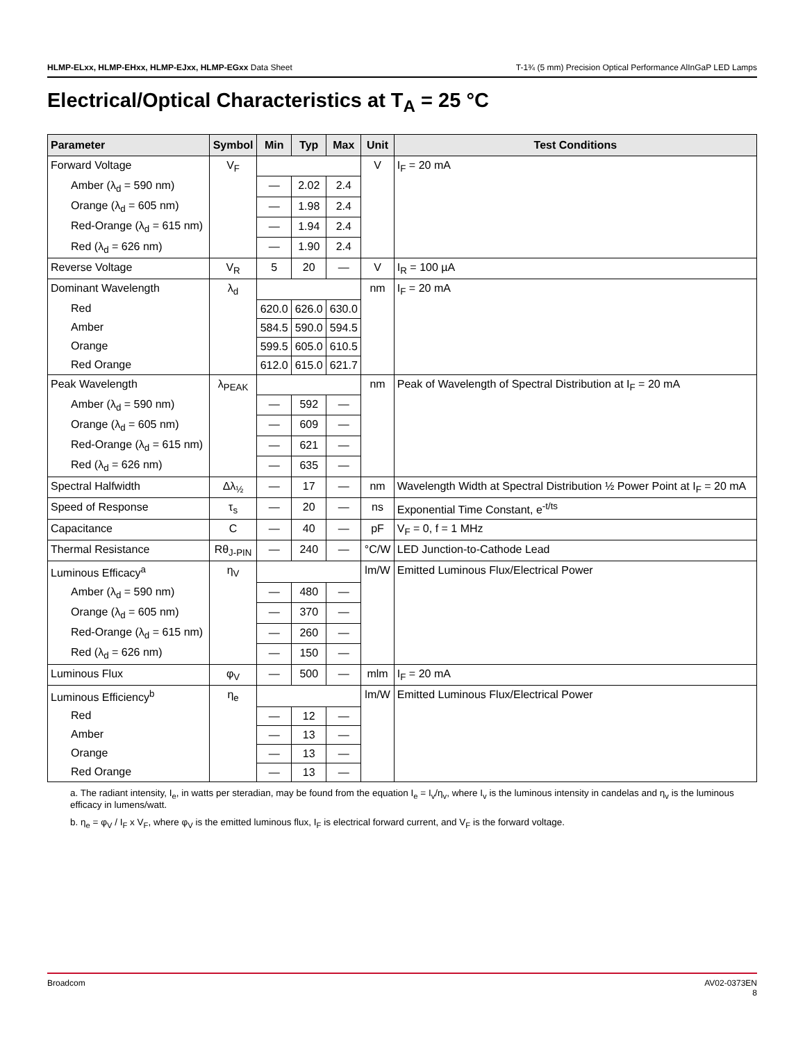HLMP-ELxx, HLMP-EHxx, HLMP-EJxx, HLMP-EGxx Data Sheet T-1¾ (5 mm) Precision Optical Performance AlInGaP LED Lamps
Electrical/Optical Characteristics at T<sub>A</sub> = 25 °C
| Parameter | Symbol | Min | Typ | Max | Unit | Test Conditions |
| --- | --- | --- | --- | --- | --- | --- |
| Forward Voltage | V<sub>F</sub> | | | | V | I<sub>F</sub> = 20 mA |
| Amber (λ<sub>d</sub> = 590 nm) | | — | 2.02 | 2.4 | | |
| Orange (λ<sub>d</sub> = 605 nm) | | — | 1.98 | 2.4 | | |
| Red-Orange (λ<sub>d</sub> = 615 nm) | | — | 1.94 | 2.4 | | |
| Red (λ<sub>d</sub> = 626 nm) | | — | 1.90 | 2.4 | | |
| Reverse Voltage | V<sub>R</sub> | 5 | 20 | — | V | I<sub>R</sub> = 100 µA |
| Dominant Wavelength | λ<sub>d</sub> | | | | nm | I<sub>F</sub> = 20 mA |
| Red | | 620.0 | 626.0 | 630.0 | | |
| Amber | | 584.5 | 590.0 | 594.5 | | |
| Orange | | 599.5 | 605.0 | 610.5 | | |
| Red Orange | | 612.0 | 615.0 | 621.7 | | |
| Peak Wavelength | λ<sub>PEAK</sub> | | | | nm | Peak of Wavelength of Spectral Distribution at I<sub>F</sub> = 20 mA |
| Amber (λ<sub>d</sub> = 590 nm) | | — | 592 | — | | |
| Orange (λ<sub>d</sub> = 605 nm) | | — | 609 | — | | |
| Red-Orange (λ<sub>d</sub> = 615 nm) | | — | 621 | — | | |
| Red (λ<sub>d</sub> = 626 nm) | | — | 635 | — | | |
| Spectral Halfwidth | Δλ<sub>½</sub> | — | 17 | — | nm | Wavelength Width at Spectral Distribution ½ Power Point at I<sub>F</sub> = 20 mA |
| Speed of Response | τ<sub>s</sub> | — | 20 | — | ns | Exponential Time Constant, e<sup>-t/ts</sup> |
| Capacitance | C | — | 40 | — | pF | V<sub>F</sub> = 0, f = 1 MHz |
| Thermal Resistance | Rθ<sub>J-PIN</sub> | — | 240 | — | °C/W | LED Junction-to-Cathode Lead |
| Luminous Efficacy<sup>a</sup> | η<sub>V</sub> | | | | lm/W | Emitted Luminous Flux/Electrical Power |
| Amber (λ<sub>d</sub> = 590 nm) | | — | 480 | — | | |
| Orange (λ<sub>d</sub> = 605 nm) | | — | 370 | — | | |
| Red-Orange (λ<sub>d</sub> = 615 nm) | | — | 260 | — | | |
| Red (λ<sub>d</sub> = 626 nm) | | — | 150 | — | | |
| Luminous Flux | φ<sub>V</sub> | — | 500 | — | mlm | I<sub>F</sub> = 20 mA |
| Luminous Efficiency<sup>b</sup> | η<sub>e</sub> | | | | lm/W | Emitted Luminous Flux/Electrical Power |
| Red | | — | 12 | — | | |
| Amber | | — | 13 | — | | |
| Orange | | — | 13 | — | | |
| Red Orange | | — | 13 | — | | |
a. The radiant intensity, I<sub>e</sub>, in watts per steradian, may be found from the equation I<sub>e</sub> = I<sub>v</sub>/η<sub>v</sub>, where I<sub>v</sub> is the luminous intensity in candelas and η<sub>v</sub> is the luminous efficacy in lumens/watt.
b. η<sub>e</sub> = φ<sub>V</sub> / I<sub>F</sub> x V<sub>F</sub>, where φ<sub>V</sub> is the emitted luminous flux, I<sub>F</sub> is electrical forward current, and V<sub>F</sub> is the forward voltage.
Broadcom AV02-0373EN
8